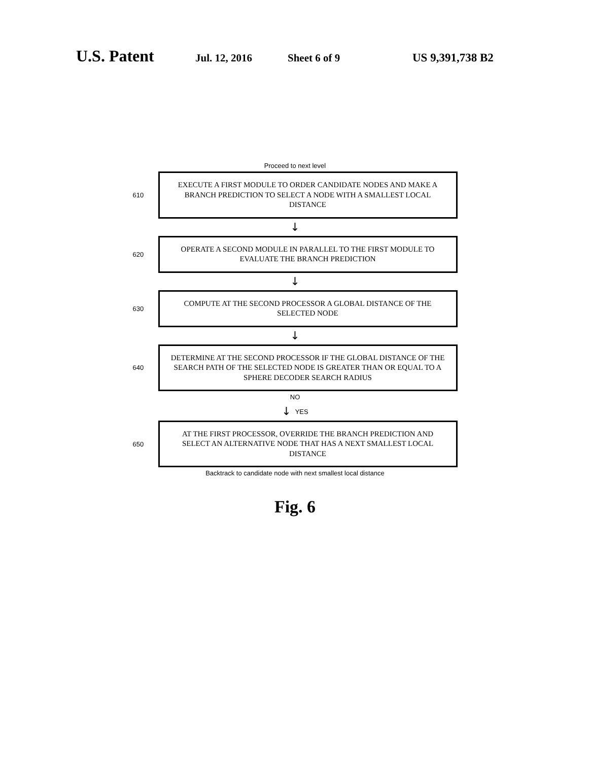U.S. Patent
Jul. 12, 2016 Sheet 6 of 9 US 9,391,738 B2
Proceed to next level
610
EXECUTE A FIRST MODULE TO ORDER CANDIDATE NODES AND MAKE A BRANCH PREDICTION TO SELECT A NODE WITH A SMALLEST LOCAL DISTANCE
↓
620
OPERATE A SECOND MODULE IN PARALLEL TO THE FIRST MODULE TO EVALUATE THE BRANCH PREDICTION
↓
630
COMPUTE AT THE SECOND PROCESSOR A GLOBAL DISTANCE OF THE SELECTED NODE
↓
640
DETERMINE AT THE SECOND PROCESSOR IF THE GLOBAL DISTANCE OF THE SEARCH PATH OF THE SELECTED NODE IS GREATER THAN OR EQUAL TO A SPHERE DECODER SEARCH RADIUS
NO
↓ YES
650
AT THE FIRST PROCESSOR, OVERRIDE THE BRANCH PREDICTION AND SELECT AN ALTERNATIVE NODE THAT HAS A NEXT SMALLEST LOCAL DISTANCE
Backtrack to candidate node with next smallest local distance
Fig. 6